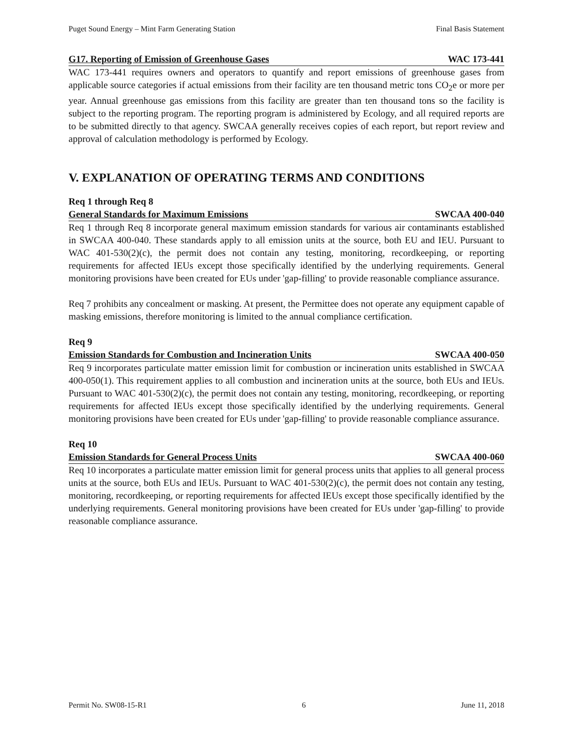Puget Sound Energy – Mint Farm Generating Station Final Basis Statement
G17. Reporting of Emission of Greenhouse Gases WAC 173-441
WAC 173-441 requires owners and operators to quantify and report emissions of greenhouse gases from applicable source categories if actual emissions from their facility are ten thousand metric tons CO<sub>2</sub>e or more per year. Annual greenhouse gas emissions from this facility are greater than ten thousand tons so the facility is subject to the reporting program. The reporting program is administered by Ecology, and all required reports are to be submitted directly to that agency. SWCAA generally receives copies of each report, but report review and approval of calculation methodology is performed by Ecology.
V. EXPLANATION OF OPERATING TERMS AND CONDITIONS
Req 1 through Req 8
General Standards for Maximum Emissions SWCAA 400-040
Req 1 through Req 8 incorporate general maximum emission standards for various air contaminants established in SWCAA 400-040. These standards apply to all emission units at the source, both EU and IEU. Pursuant to WAC 401-530(2)(c), the permit does not contain any testing, monitoring, recordkeeping, or reporting requirements for affected IEUs except those specifically identified by the underlying requirements. General monitoring provisions have been created for EUs under 'gap-filling' to provide reasonable compliance assurance.
Req 7 prohibits any concealment or masking. At present, the Permittee does not operate any equipment capable of masking emissions, therefore monitoring is limited to the annual compliance certification.
Req 9
Emission Standards for Combustion and Incineration Units SWCAA 400-050
Req 9 incorporates particulate matter emission limit for combustion or incineration units established in SWCAA 400-050(1). This requirement applies to all combustion and incineration units at the source, both EUs and IEUs. Pursuant to WAC 401-530(2)(c), the permit does not contain any testing, monitoring, recordkeeping, or reporting requirements for affected IEUs except those specifically identified by the underlying requirements. General monitoring provisions have been created for EUs under 'gap-filling' to provide reasonable compliance assurance.
Req 10
Emission Standards for General Process Units SWCAA 400-060
Req 10 incorporates a particulate matter emission limit for general process units that applies to all general process units at the source, both EUs and IEUs. Pursuant to WAC 401-530(2)(c), the permit does not contain any testing, monitoring, recordkeeping, or reporting requirements for affected IEUs except those specifically identified by the underlying requirements. General monitoring provisions have been created for EUs under 'gap-filling' to provide reasonable compliance assurance.
Permit No. SW08-15-R1 6 June 11, 2018